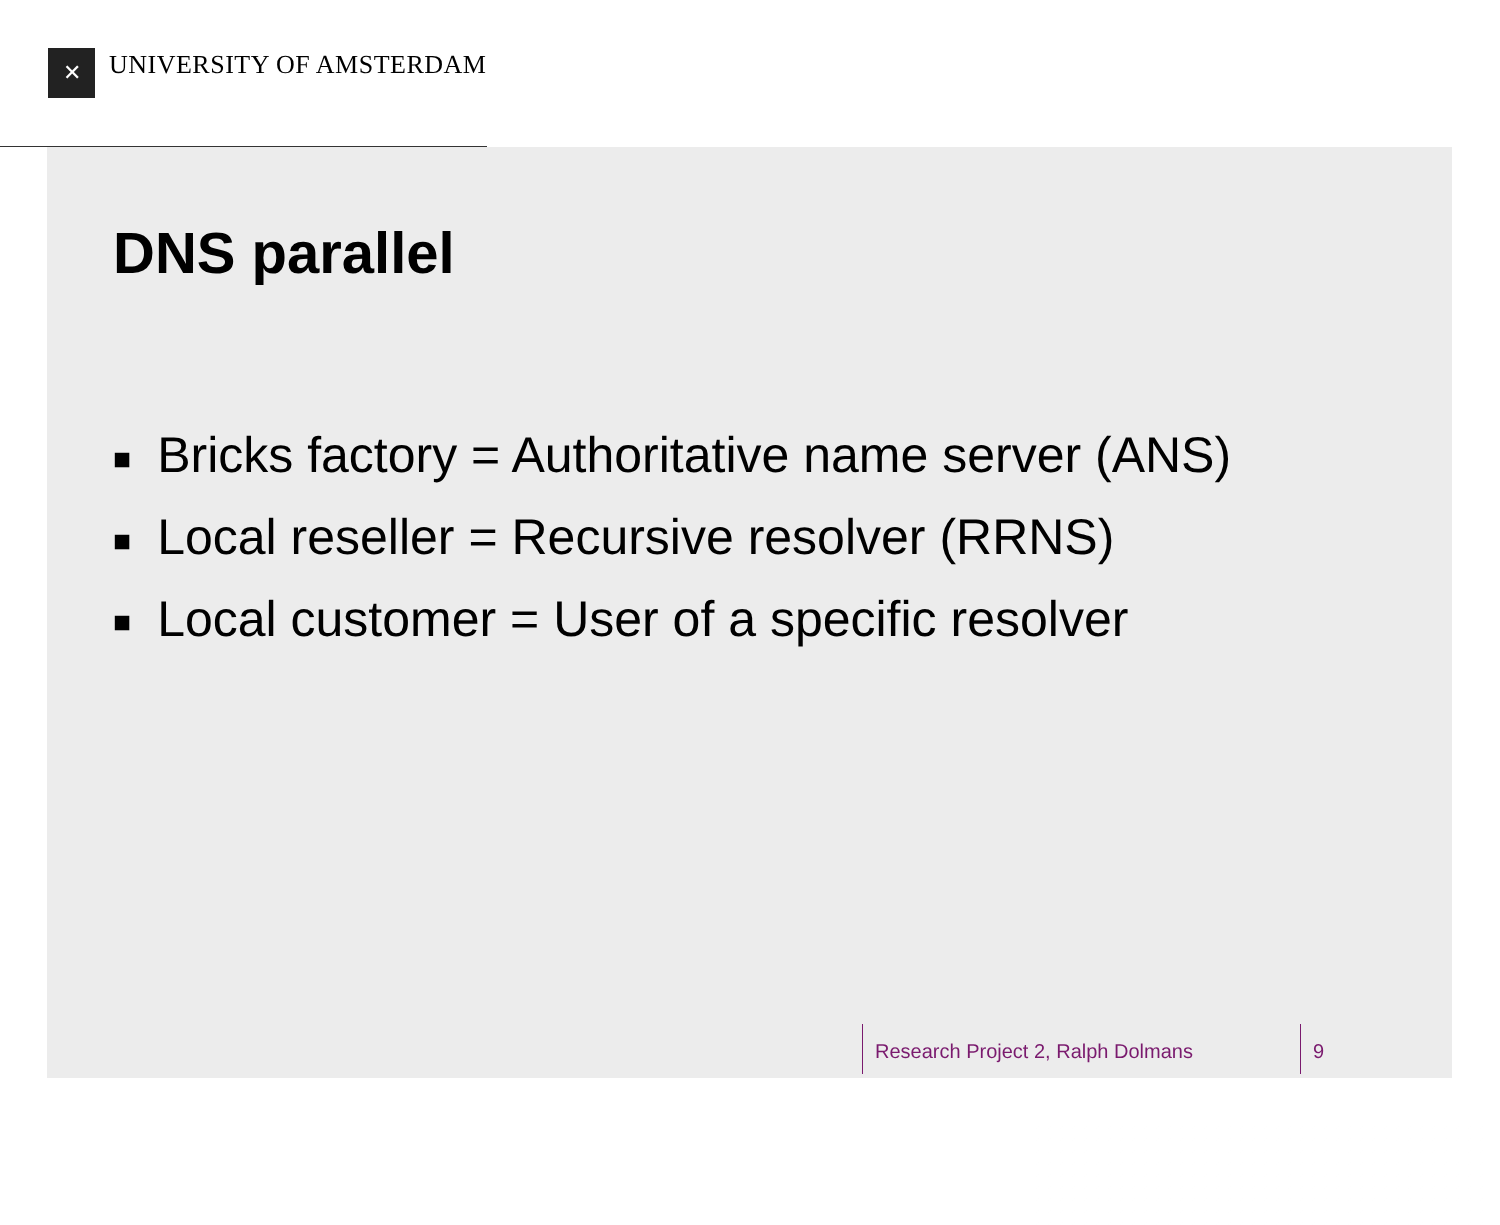✕
UNIVERSITY OF AMSTERDAM
DNS parallel
■ Bricks factory = Authoritative name server (ANS)
■ Local reseller = Recursive resolver (RRNS)
■ Local customer = User of a specific resolver
Research Project 2, Ralph Dolmans 9